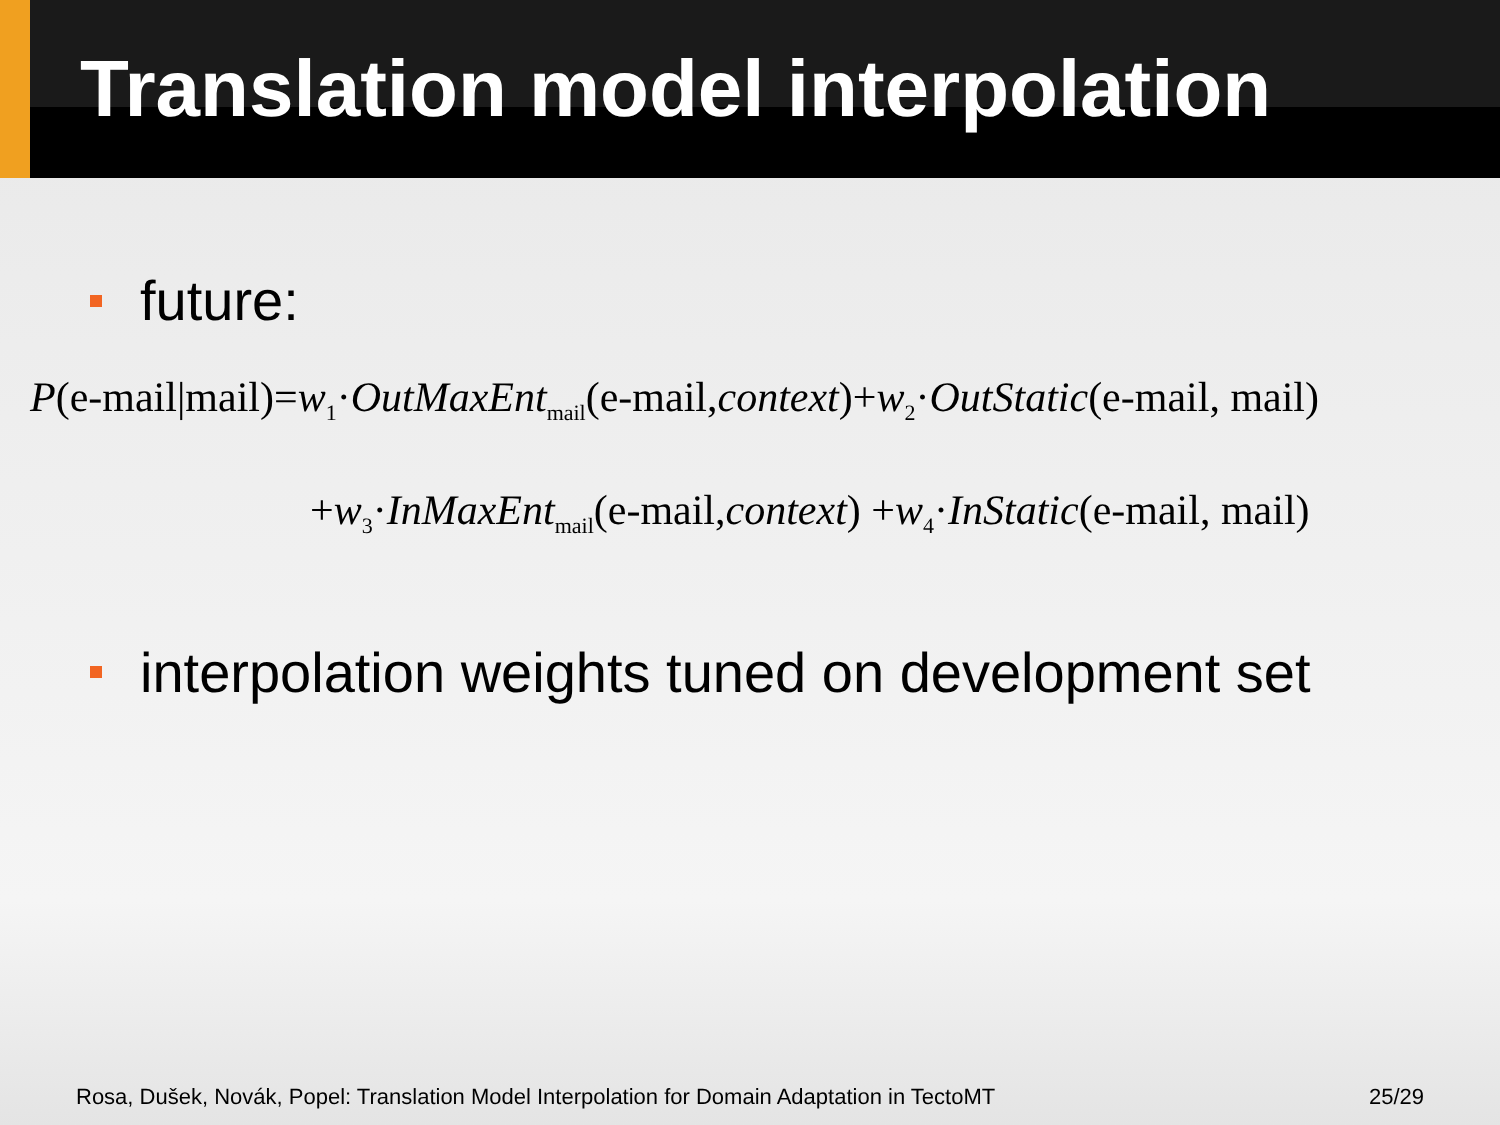Translation model interpolation
future:
P(e-mail|mail)=w<sub>1</sub>·OutMaxEnt<sub>mail</sub>(e-mail,context)+w<sub>2</sub>·OutStatic(e-mail, mail)
+w<sub>3</sub>·InMaxEnt<sub>mail</sub>(e-mail,context) +w<sub>4</sub>·InStatic(e-mail, mail)
interpolation weights tuned on development set
Rosa, Dušek, Novák, Popel: Translation Model Interpolation for Domain Adaptation in TectoMT 25/29